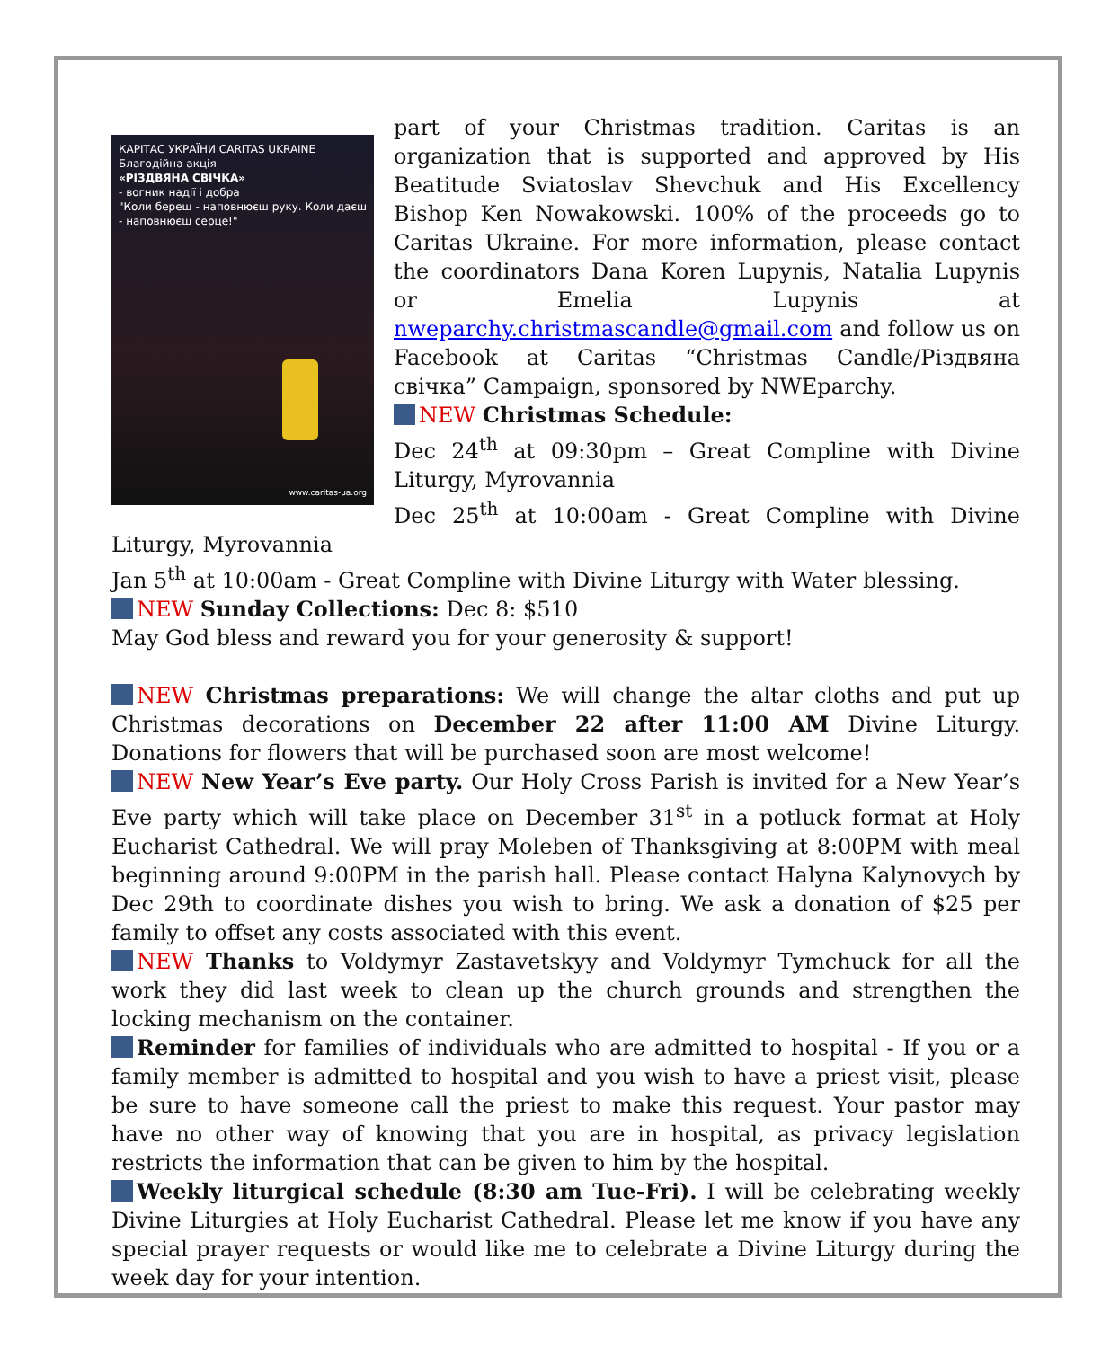КАРІТАС УКРАЇНИ CARITAS UKRAINE
Благодійна акція
«РІЗДВЯНА СВІЧКА»
- вогник надії і добра
"Коли береш - наповнюєш руку. Коли даєш - наповнюєш серце!"
www.caritas-ua.org
part of your Christmas tradition. Caritas is an organization that is supported and approved by His Beatitude Sviatoslav Shevchuk and His Excellency Bishop Ken Nowakowski. 100% of the proceeds go to Caritas Ukraine. For more information, please contact the coordinators Dana Koren Lupynis, Natalia Lupynis or Emelia Lupynis at nweparchy.christmascandle@gmail.com and follow us on Facebook at Caritas “Christmas Candle/Різдвяна свічка” Campaign, sponsored by NWEparchy.
NEW Christmas Schedule:
Dec 24<sup>th</sup> at 09:30pm – Great Compline with Divine Liturgy, Myrovannia
Dec 25<sup>th</sup> at 10:00am - Great Compline with Divine Liturgy, Myrovannia
Jan 5<sup>th</sup> at 10:00am - Great Compline with Divine Liturgy with Water blessing.
NEW Sunday Collections: Dec 8: $510
May God bless and reward you for your generosity & support!
NEW Christmas preparations: We will change the altar cloths and put up Christmas decorations on December 22 after 11:00 AM Divine Liturgy. Donations for flowers that will be purchased soon are most welcome!
NEW New Year’s Eve party. Our Holy Cross Parish is invited for a New Year’s Eve party which will take place on December 31<sup>st</sup> in a potluck format at Holy Eucharist Cathedral. We will pray Moleben of Thanksgiving at 8:00PM with meal beginning around 9:00PM in the parish hall. Please contact Halyna Kalynovych by Dec 29th to coordinate dishes you wish to bring. We ask a donation of $25 per family to offset any costs associated with this event.
NEW Thanks to Voldymyr Zastavetskyy and Voldymyr Tymchuck for all the work they did last week to clean up the church grounds and strengthen the locking mechanism on the container.
Reminder for families of individuals who are admitted to hospital - If you or a family member is admitted to hospital and you wish to have a priest visit, please be sure to have someone call the priest to make this request. Your pastor may have no other way of knowing that you are in hospital, as privacy legislation restricts the information that can be given to him by the hospital.
Weekly liturgical schedule (8:30 am Tue-Fri). I will be celebrating weekly Divine Liturgies at Holy Eucharist Cathedral. Please let me know if you have any special prayer requests or would like me to celebrate a Divine Liturgy during the week day for your intention.